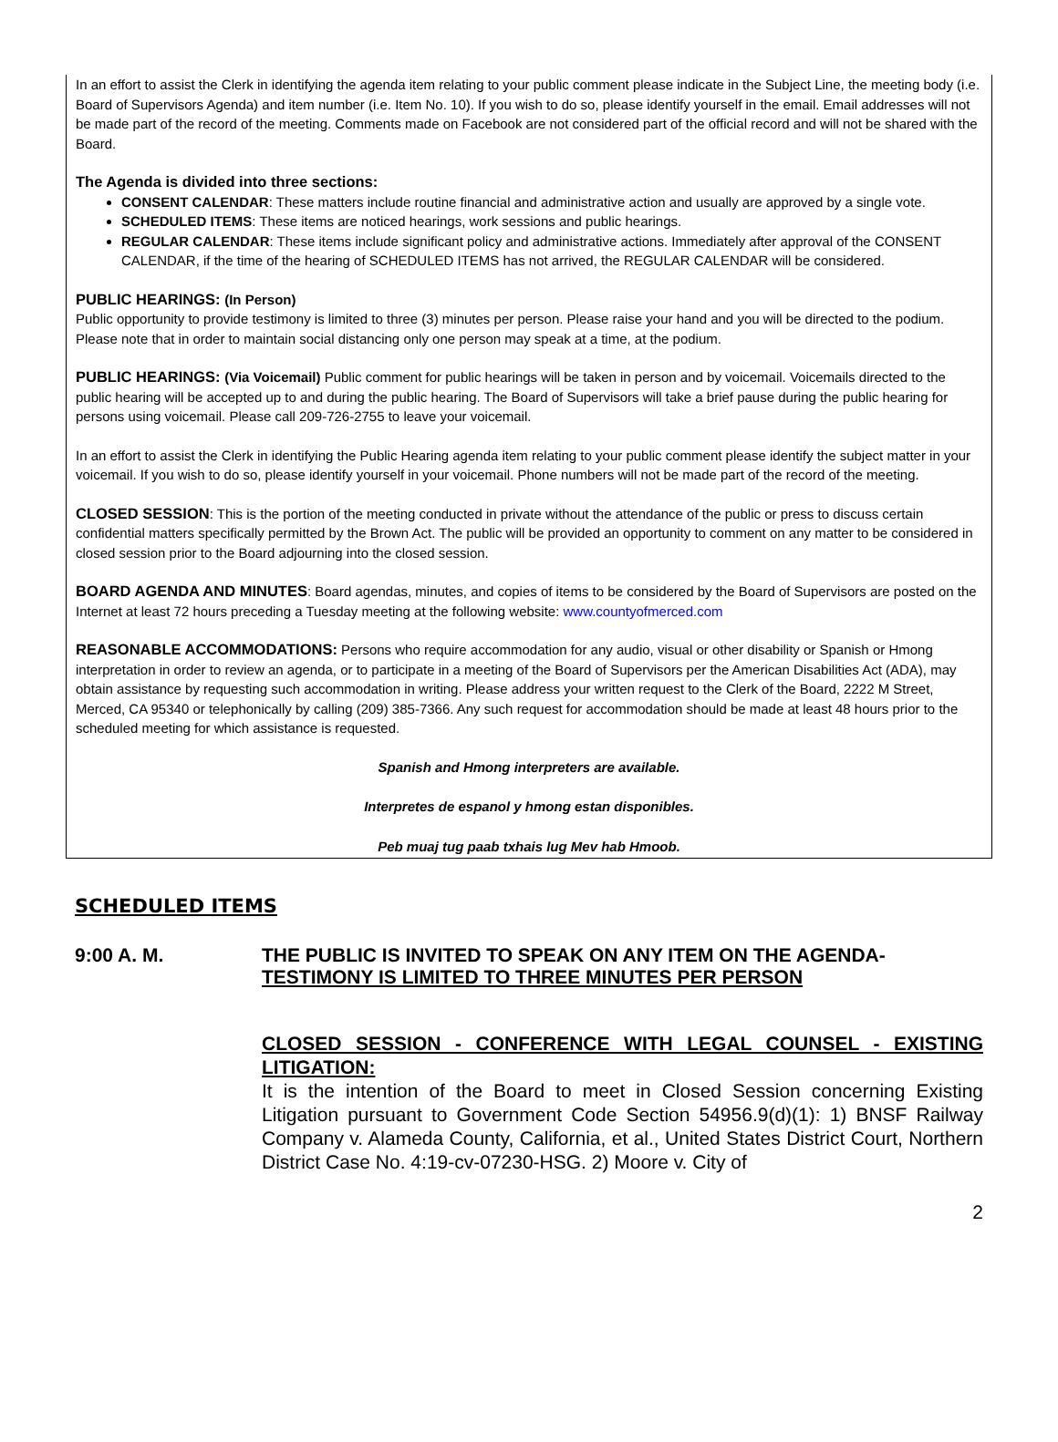In an effort to assist the Clerk in identifying the agenda item relating to your public comment please indicate in the Subject Line, the meeting body (i.e. Board of Supervisors Agenda) and item number (i.e. Item No. 10). If you wish to do so, please identify yourself in the email. Email addresses will not be made part of the record of the meeting. Comments made on Facebook are not considered part of the official record and will not be shared with the Board.
The Agenda is divided into three sections:
CONSENT CALENDAR: These matters include routine financial and administrative action and usually are approved by a single vote.
SCHEDULED ITEMS: These items are noticed hearings, work sessions and public hearings.
REGULAR CALENDAR: These items include significant policy and administrative actions. Immediately after approval of the CONSENT CALENDAR, if the time of the hearing of SCHEDULED ITEMS has not arrived, the REGULAR CALENDAR will be considered.
PUBLIC HEARINGS: (In Person)
Public opportunity to provide testimony is limited to three (3) minutes per person. Please raise your hand and you will be directed to the podium. Please note that in order to maintain social distancing only one person may speak at a time, at the podium.
PUBLIC HEARINGS: (Via Voicemail) Public comment for public hearings will be taken in person and by voicemail. Voicemails directed to the public hearing will be accepted up to and during the public hearing. The Board of Supervisors will take a brief pause during the public hearing for persons using voicemail. Please call 209-726-2755 to leave your voicemail.
In an effort to assist the Clerk in identifying the Public Hearing agenda item relating to your public comment please identify the subject matter in your voicemail. If you wish to do so, please identify yourself in your voicemail. Phone numbers will not be made part of the record of the meeting.
CLOSED SESSION: This is the portion of the meeting conducted in private without the attendance of the public or press to discuss certain confidential matters specifically permitted by the Brown Act. The public will be provided an opportunity to comment on any matter to be considered in closed session prior to the Board adjourning into the closed session.
BOARD AGENDA AND MINUTES: Board agendas, minutes, and copies of items to be considered by the Board of Supervisors are posted on the Internet at least 72 hours preceding a Tuesday meeting at the following website: www.countyofmerced.com
REASONABLE ACCOMMODATIONS: Persons who require accommodation for any audio, visual or other disability or Spanish or Hmong interpretation in order to review an agenda, or to participate in a meeting of the Board of Supervisors per the American Disabilities Act (ADA), may obtain assistance by requesting such accommodation in writing. Please address your written request to the Clerk of the Board, 2222 M Street, Merced, CA 95340 or telephonically by calling (209) 385-7366. Any such request for accommodation should be made at least 48 hours prior to the scheduled meeting for which assistance is requested.
Spanish and Hmong interpreters are available.
Interpretes de espanol y hmong estan disponibles.
Peb muaj tug paab txhais lug Mev hab Hmoob.
SCHEDULED ITEMS
9:00 A. M. THE PUBLIC IS INVITED TO SPEAK ON ANY ITEM ON THE AGENDA-
TESTIMONY IS LIMITED TO THREE MINUTES PER PERSON
CLOSED SESSION - CONFERENCE WITH LEGAL COUNSEL - EXISTING LITIGATION:
It is the intention of the Board to meet in Closed Session concerning Existing Litigation pursuant to Government Code Section 54956.9(d)(1): 1) BNSF Railway Company v. Alameda County, California, et al., United States District Court, Northern District Case No. 4:19-cv-07230-HSG. 2) Moore v. City of
2